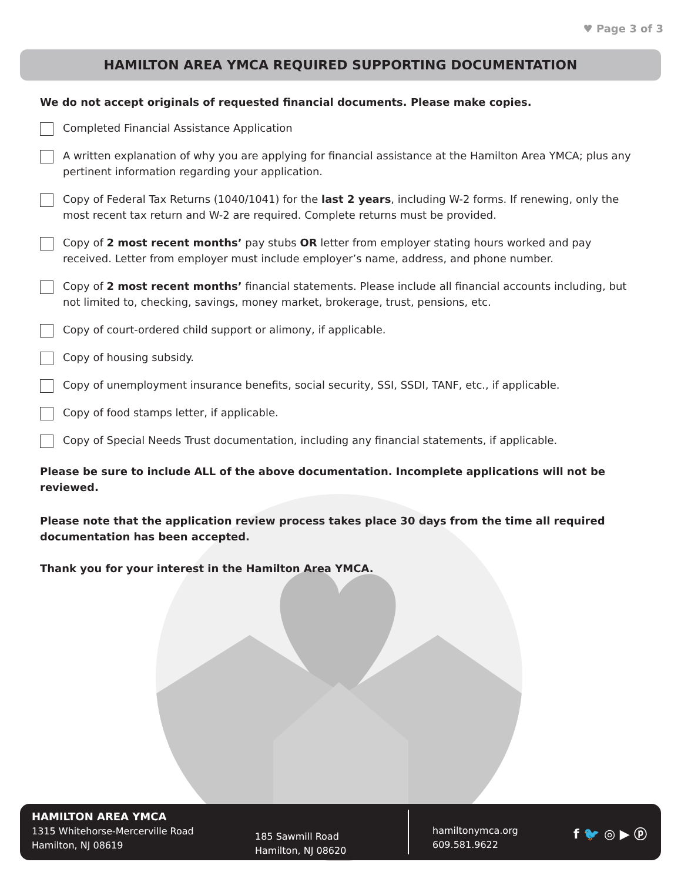♥ Page 3 of 3
HAMILTON AREA YMCA REQUIRED SUPPORTING DOCUMENTATION
We do not accept originals of requested financial documents. Please make copies.
Completed Financial Assistance Application
A written explanation of why you are applying for financial assistance at the Hamilton Area YMCA; plus any pertinent information regarding your application.
Copy of Federal Tax Returns (1040/1041) for the last 2 years, including W-2 forms. If renewing, only the most recent tax return and W-2 are required. Complete returns must be provided.
Copy of 2 most recent months’ pay stubs OR letter from employer stating hours worked and pay received. Letter from employer must include employer’s name, address, and phone number.
Copy of 2 most recent months’ financial statements. Please include all financial accounts including, but not limited to, checking, savings, money market, brokerage, trust, pensions, etc.
Copy of court-ordered child support or alimony, if applicable.
Copy of housing subsidy.
Copy of unemployment insurance benefits, social security, SSI, SSDI, TANF, etc., if applicable.
Copy of food stamps letter, if applicable.
Copy of Special Needs Trust documentation, including any financial statements, if applicable.
Please be sure to include ALL of the above documentation. Incomplete applications will not be reviewed.
Please note that the application review process takes place 30 days from the time all required documentation has been accepted.
Thank you for your interest in the Hamilton Area YMCA.
HAMILTON AREA YMCA
1315 Whitehorse-Mercerville Road
Hamilton, NJ 08619
185 Sawmill Road
Hamilton, NJ 08620
hamiltonymca.org
609.581.9622
f 🐦 ◎ ▶ ⓟ